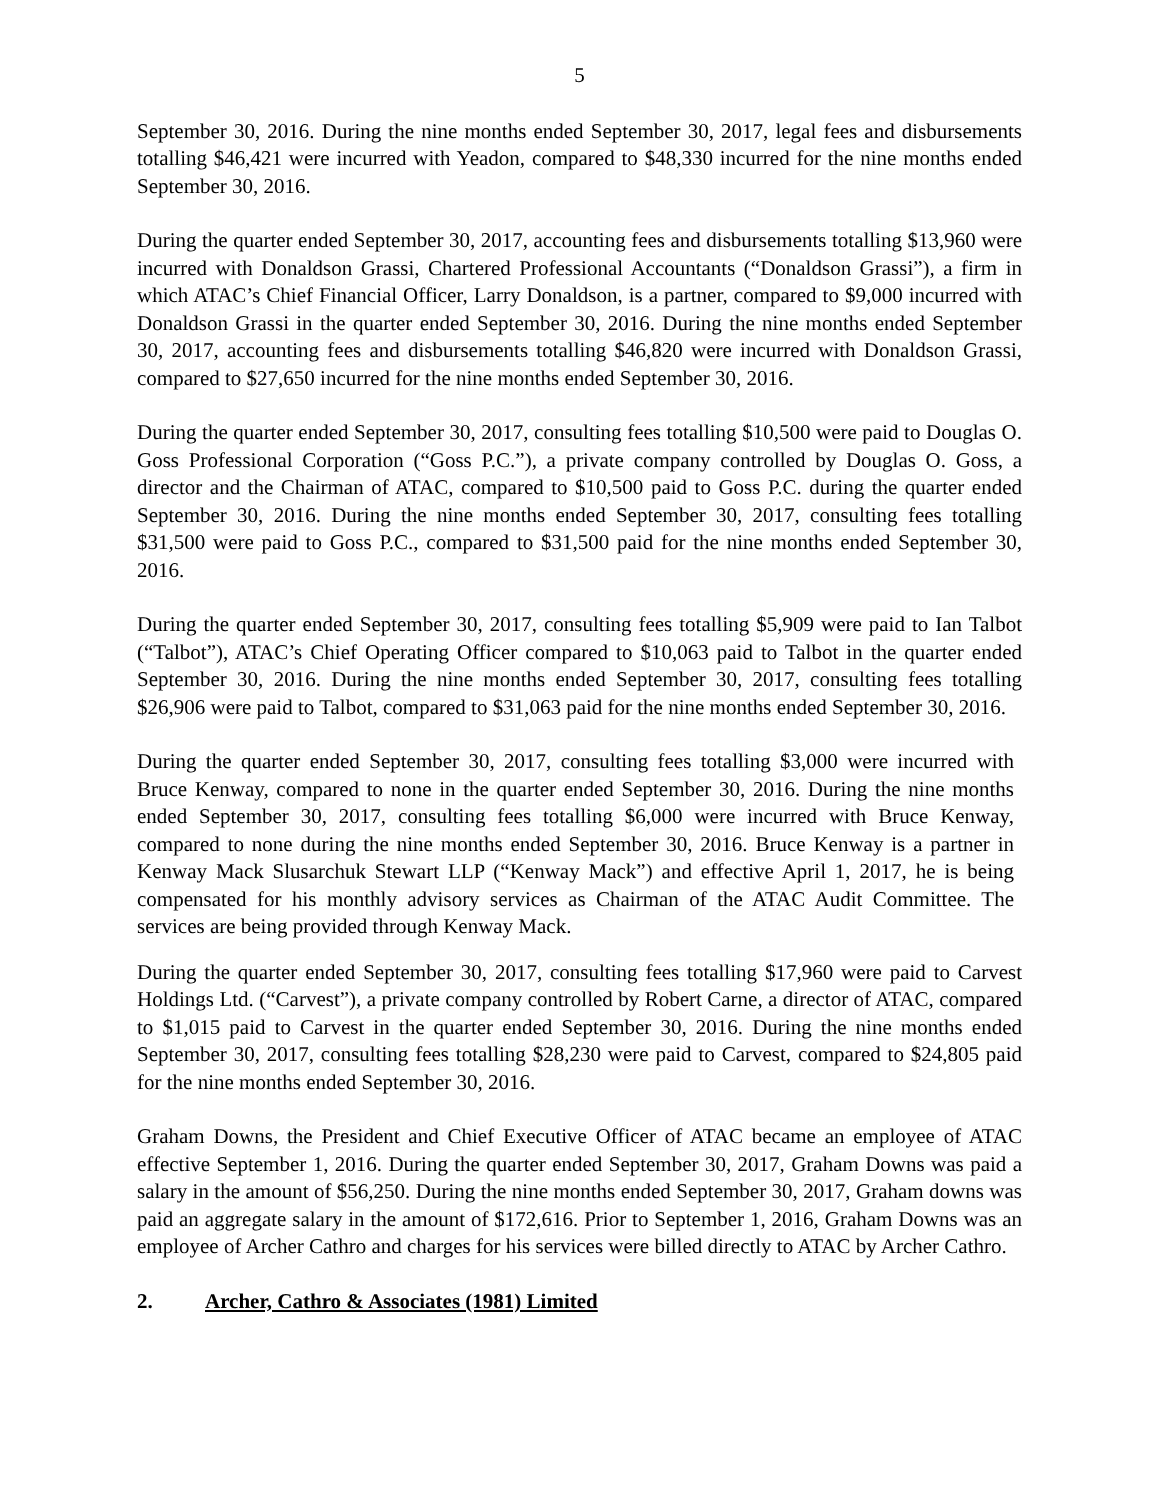5
September 30, 2016. During the nine months ended September 30, 2017, legal fees and disbursements totalling $46,421 were incurred with Yeadon, compared to $48,330 incurred for the nine months ended September 30, 2016.
During the quarter ended September 30, 2017, accounting fees and disbursements totalling $13,960 were incurred with Donaldson Grassi, Chartered Professional Accountants (“Donaldson Grassi”), a firm in which ATAC’s Chief Financial Officer, Larry Donaldson, is a partner, compared to $9,000 incurred with Donaldson Grassi in the quarter ended September 30, 2016. During the nine months ended September 30, 2017, accounting fees and disbursements totalling $46,820 were incurred with Donaldson Grassi, compared to $27,650 incurred for the nine months ended September 30, 2016.
During the quarter ended September 30, 2017, consulting fees totalling $10,500 were paid to Douglas O. Goss Professional Corporation (“Goss P.C.”), a private company controlled by Douglas O. Goss, a director and the Chairman of ATAC, compared to $10,500 paid to Goss P.C. during the quarter ended September 30, 2016. During the nine months ended September 30, 2017, consulting fees totalling $31,500 were paid to Goss P.C., compared to $31,500 paid for the nine months ended September 30, 2016.
During the quarter ended September 30, 2017, consulting fees totalling $5,909 were paid to Ian Talbot (“Talbot”), ATAC’s Chief Operating Officer compared to $10,063 paid to Talbot in the quarter ended September 30, 2016. During the nine months ended September 30, 2017, consulting fees totalling $26,906 were paid to Talbot, compared to $31,063 paid for the nine months ended September 30, 2016.
During the quarter ended September 30, 2017, consulting fees totalling $3,000 were incurred with Bruce Kenway, compared to none in the quarter ended September 30, 2016. During the nine months ended September 30, 2017, consulting fees totalling $6,000 were incurred with Bruce Kenway, compared to none during the nine months ended September 30, 2016. Bruce Kenway is a partner in Kenway Mack Slusarchuk Stewart LLP (“Kenway Mack”) and effective April 1, 2017, he is being compensated for his monthly advisory services as Chairman of the ATAC Audit Committee. The services are being provided through Kenway Mack.
During the quarter ended September 30, 2017, consulting fees totalling $17,960 were paid to Carvest Holdings Ltd. (“Carvest”), a private company controlled by Robert Carne, a director of ATAC, compared to $1,015 paid to Carvest in the quarter ended September 30, 2016. During the nine months ended September 30, 2017, consulting fees totalling $28,230 were paid to Carvest, compared to $24,805 paid for the nine months ended September 30, 2016.
Graham Downs, the President and Chief Executive Officer of ATAC became an employee of ATAC effective September 1, 2016. During the quarter ended September 30, 2017, Graham Downs was paid a salary in the amount of $56,250. During the nine months ended September 30, 2017, Graham downs was paid an aggregate salary in the amount of $172,616. Prior to September 1, 2016, Graham Downs was an employee of Archer Cathro and charges for his services were billed directly to ATAC by Archer Cathro.
2. Archer, Cathro & Associates (1981) Limited